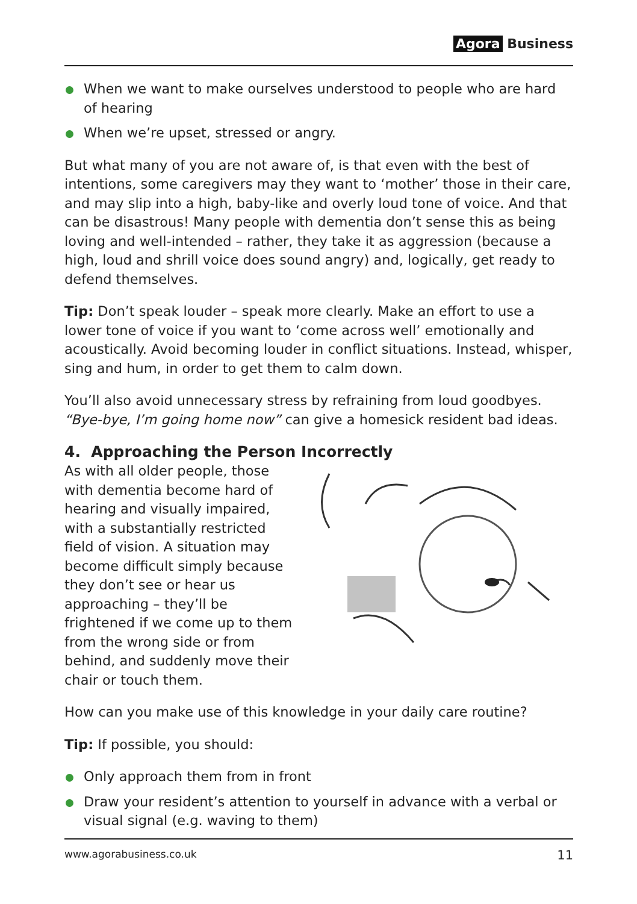Agora Business
When we want to make ourselves understood to people who are hard of hearing
When we’re upset, stressed or angry.
But what many of you are not aware of, is that even with the best of intentions, some caregivers may they want to ‘mother’ those in their care, and may slip into a high, baby-like and overly loud tone of voice. And that can be disastrous! Many people with dementia don’t sense this as being loving and well-intended – rather, they take it as aggression (because a high, loud and shrill voice does sound angry) and, logically, get ready to defend themselves.
Tip: Don’t speak louder – speak more clearly. Make an effort to use a lower tone of voice if you want to ‘come across well’ emotionally and acoustically. Avoid becoming louder in conflict situations. Instead, whisper, sing and hum, in order to get them to calm down.
You’ll also avoid unnecessary stress by refraining from loud goodbyes. “Bye-bye, I’m going home now” can give a homesick resident bad ideas.
4. Approaching the Person Incorrectly
As with all older people, those with dementia become hard of hearing and visually impaired, with a substantially restricted field of vision. A situation may become difficult simply because they don’t see or hear us approaching – they’ll be frightened if we come up to them from the wrong side or from behind, and suddenly move their chair or touch them.
How can you make use of this knowledge in your daily care routine?
Tip: If possible, you should:
Only approach them from in front
Draw your resident’s attention to yourself in advance with a verbal or visual signal (e.g. waving to them)
www.agorabusiness.co.uk 11